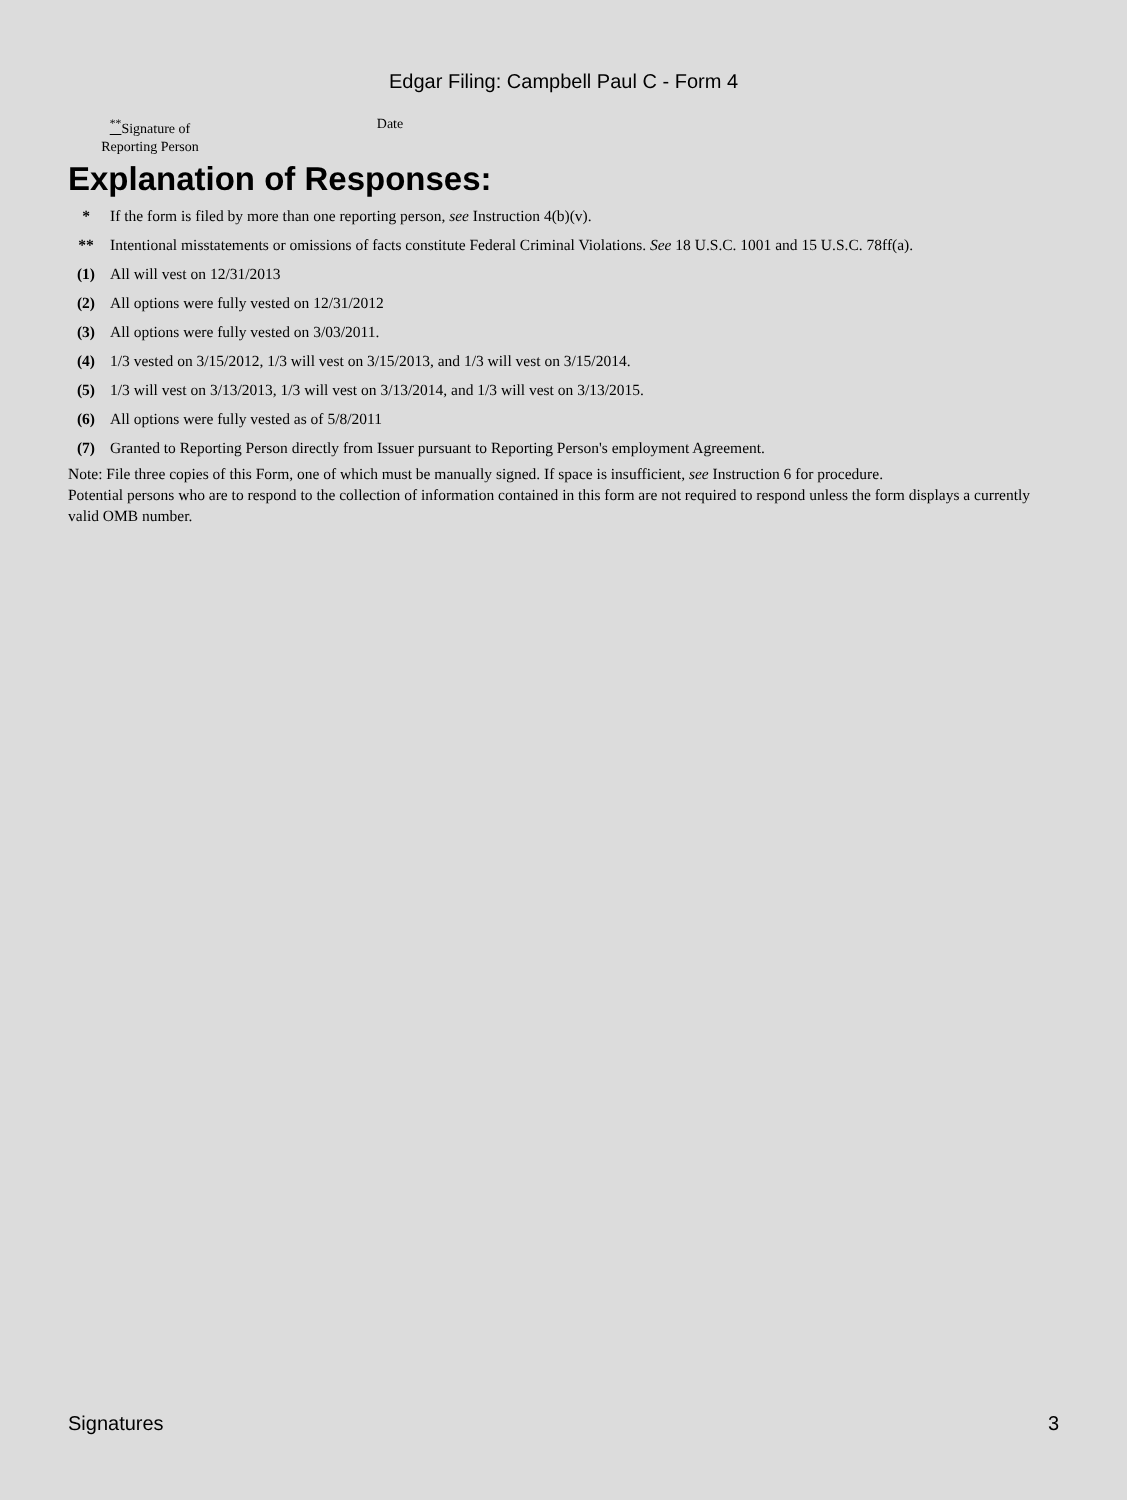Edgar Filing: Campbell Paul C - Form 4
<sup>**</sup> Signature of Reporting Person
Date
Explanation of Responses:
| * | If the form is filed by more than one reporting person, see Instruction 4(b)(v). |
| ** | Intentional misstatements or omissions of facts constitute Federal Criminal Violations. See 18 U.S.C. 1001 and 15 U.S.C. 78ff(a). |
| (1) | All will vest on 12/31/2013 |
| (2) | All options were fully vested on 12/31/2012 |
| (3) | All options were fully vested on 3/03/2011. |
| (4) | 1/3 vested on 3/15/2012, 1/3 will vest on 3/15/2013, and 1/3 will vest on 3/15/2014. |
| (5) | 1/3 will vest on 3/13/2013, 1/3 will vest on 3/13/2014, and 1/3 will vest on 3/13/2015. |
| (6) | All options were fully vested as of 5/8/2011 |
| (7) | Granted to Reporting Person directly from Issuer pursuant to Reporting Person's employment Agreement. |
Note: File three copies of this Form, one of which must be manually signed. If space is insufficient, see Instruction 6 for procedure.
Potential persons who are to respond to the collection of information contained in this form are not required to respond unless the form displays a currently valid OMB number.
Signatures 3